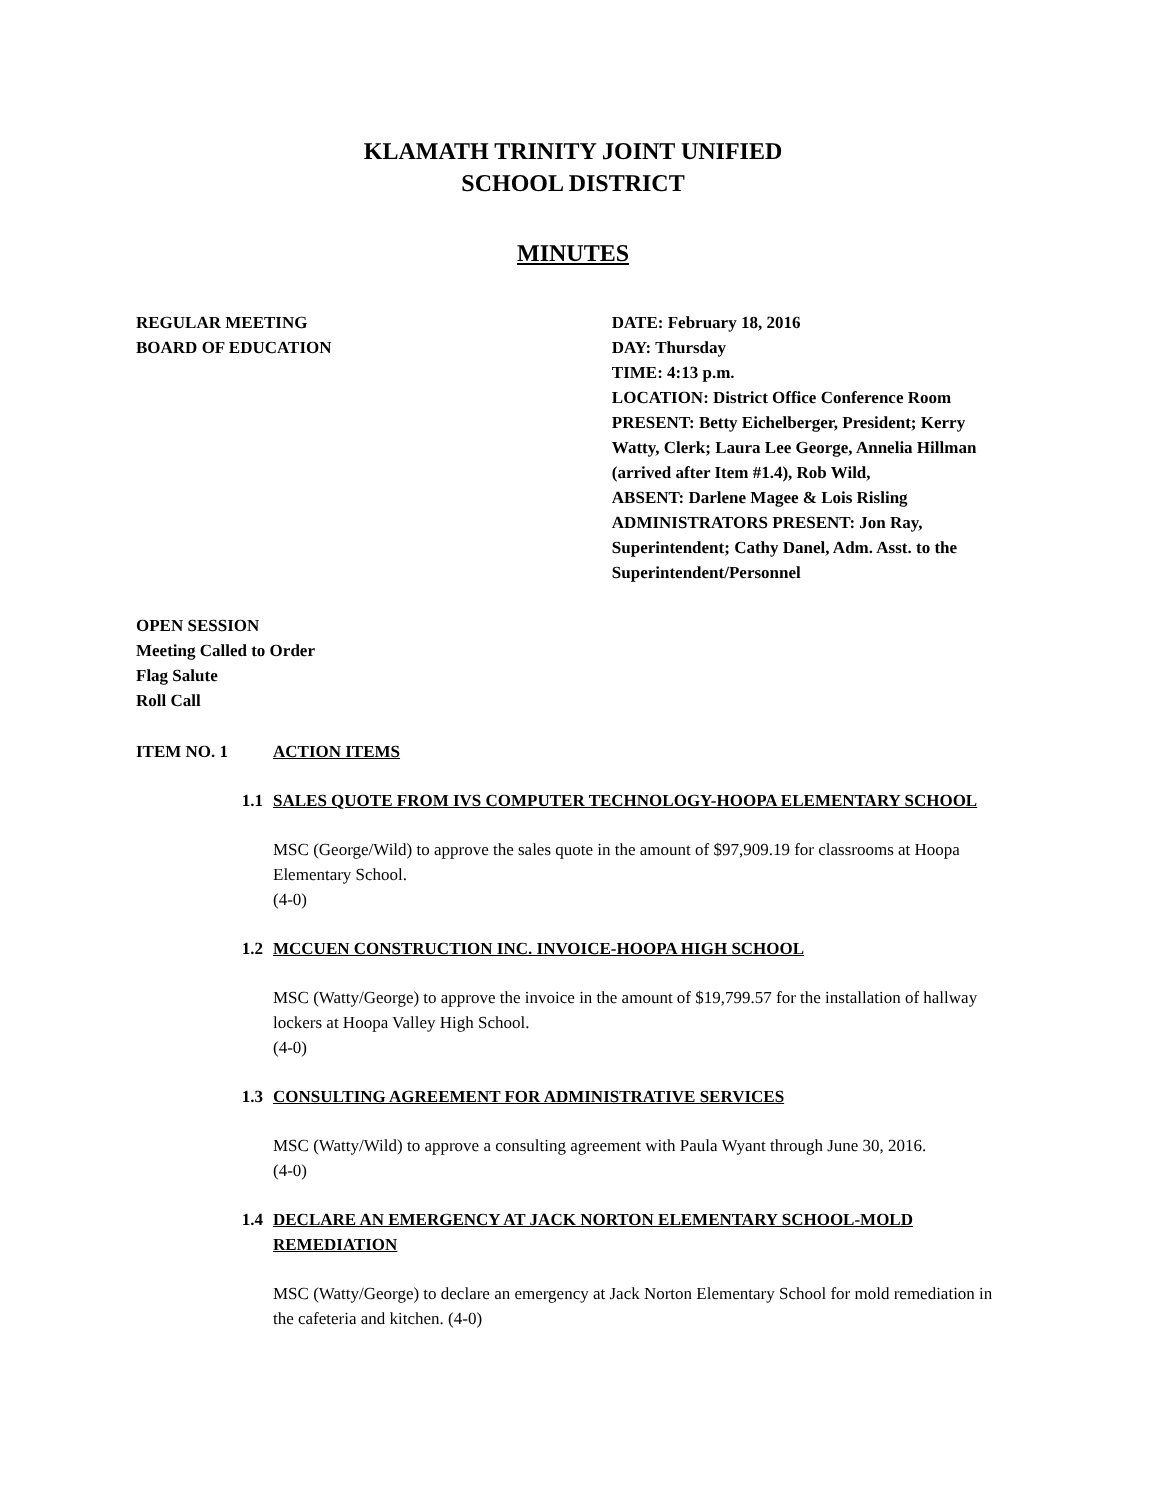KLAMATH TRINITY JOINT UNIFIED
SCHOOL DISTRICT
MINUTES
REGULAR MEETING
BOARD OF EDUCATION
DATE: February 18, 2016
DAY: Thursday
TIME: 4:13 p.m.
LOCATION: District Office Conference Room
PRESENT: Betty Eichelberger, President; Kerry Watty, Clerk; Laura Lee George, Annelia Hillman (arrived after Item #1.4), Rob Wild,
ABSENT: Darlene Magee & Lois Risling
ADMINISTRATORS PRESENT: Jon Ray, Superintendent; Cathy Danel, Adm. Asst. to the Superintendent/Personnel
OPEN SESSION
Meeting Called to Order
Flag Salute
Roll Call
ITEM NO. 1 ACTION ITEMS
1.1 SALES QUOTE FROM IVS COMPUTER TECHNOLOGY-HOOPA ELEMENTARY SCHOOL
MSC (George/Wild) to approve the sales quote in the amount of $97,909.19 for classrooms at Hoopa Elementary School.
(4-0)
1.2 MCCUEN CONSTRUCTION INC. INVOICE-HOOPA HIGH SCHOOL
MSC (Watty/George) to approve the invoice in the amount of $19,799.57 for the installation of hallway lockers at Hoopa Valley High School.
(4-0)
1.3 CONSULTING AGREEMENT FOR ADMINISTRATIVE SERVICES
MSC (Watty/Wild) to approve a consulting agreement with Paula Wyant through June 30, 2016.
(4-0)
1.4 DECLARE AN EMERGENCY AT JACK NORTON ELEMENTARY SCHOOL-MOLD REMEDIATION
MSC (Watty/George) to declare an emergency at Jack Norton Elementary School for mold remediation in the cafeteria and kitchen. (4-0)